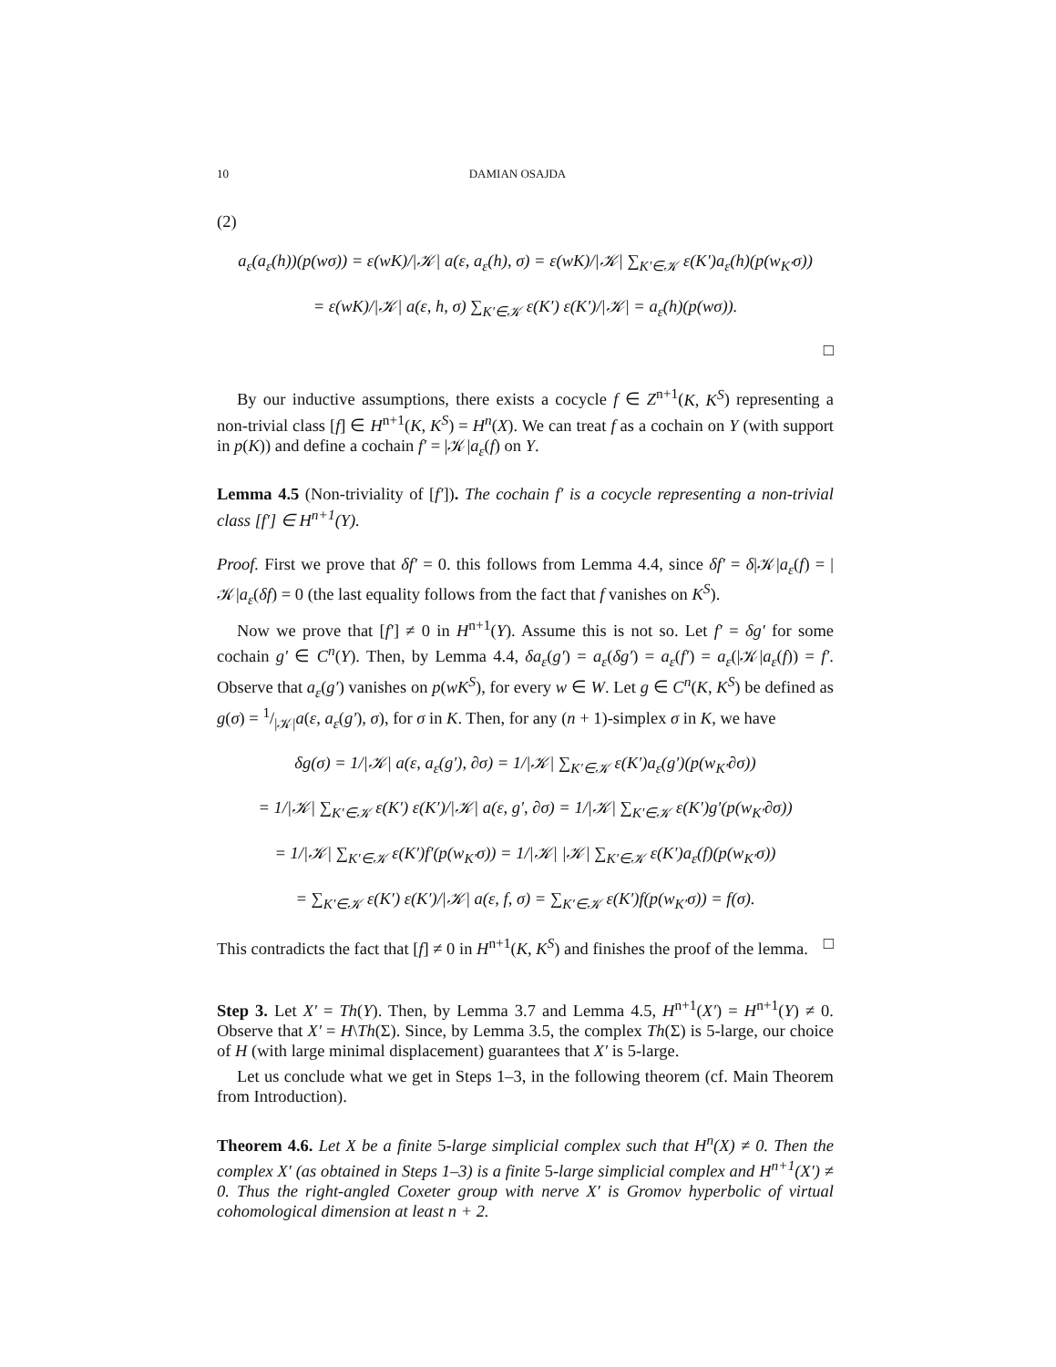10 DAMIAN OSAJDA
(2)
a<sub>ε</sub>(a<sub>ε</sub>(h))(p(wσ)) = ε(wK)/|𝒦| a(ε, a<sub>ε</sub>(h), σ) = ε(wK)/|𝒦| ∑<sub>K′∈𝒦</sub> ε(K′)a<sub>ε</sub>(h)(p(w<sub>K′</sub>σ))
= ε(wK)/|𝒦| a(ε, h, σ) ∑<sub>K′∈𝒦</sub> ε(K′) ε(K′)/|𝒦| = a<sub>ε</sub>(h)(p(wσ)).
□
By our inductive assumptions, there exists a cocycle f ∈ Z<sup>n+1</sup>(K, K<sup>S</sup>) representing a non-trivial class [f] ∈ H<sup>n+1</sup>(K, K<sup>S</sup>) = H<sup>n</sup>(X). We can treat f as a cochain on Y (with support in p(K)) and define a cochain f′ = |𝒦|a<sub>ε</sub>(f) on Y.
Lemma 4.5 (Non-triviality of [f′]). The cochain f′ is a cocycle representing a non-trivial class [f′] ∈ H<sup>n+1</sup>(Y).
Proof. First we prove that δf′ = 0. this follows from Lemma 4.4, since δf′ = δ|𝒦|a<sub>ε</sub>(f) = |𝒦|a<sub>ε</sub>(δf) = 0 (the last equality follows from the fact that f vanishes on K<sup>S</sup>).
Now we prove that [f′] ≠ 0 in H<sup>n+1</sup>(Y). Assume this is not so. Let f′ = δg′ for some cochain g′ ∈ C<sup>n</sup>(Y). Then, by Lemma 4.4, δa<sub>ε</sub>(g′) = a<sub>ε</sub>(δg′) = a<sub>ε</sub>(f′) = a<sub>ε</sub>(|𝒦|a<sub>ε</sub>(f)) = f′. Observe that a<sub>ε</sub>(g′) vanishes on p(wK<sup>S</sup>), for every w ∈ W. Let g ∈ C<sup>n</sup>(K, K<sup>S</sup>) be defined as g(σ) = 1/|𝒦|a(ε, a<sub>ε</sub>(g′), σ), for σ in K. Then, for any (n + 1)-simplex σ in K, we have
δg(σ) = 1/|𝒦| a(ε, a<sub>ε</sub>(g′), ∂σ) = 1/|𝒦| ∑<sub>K′∈𝒦</sub> ε(K′)a<sub>ε</sub>(g′)(p(w<sub>K′</sub>∂σ))
= 1/|𝒦| ∑<sub>K′∈𝒦</sub> ε(K′) ε(K′)/|𝒦| a(ε, g′, ∂σ) = 1/|𝒦| ∑<sub>K′∈𝒦</sub> ε(K′)g′(p(w<sub>K′</sub>∂σ))
= 1/|𝒦| ∑<sub>K′∈𝒦</sub> ε(K′)f′(p(w<sub>K′</sub>σ)) = 1/|𝒦| |𝒦| ∑<sub>K′∈𝒦</sub> ε(K′)a<sub>ε</sub>(f)(p(w<sub>K′</sub>σ))
= ∑<sub>K′∈𝒦</sub> ε(K′) ε(K′)/|𝒦| a(ε, f, σ) = ∑<sub>K′∈𝒦</sub> ε(K′)f(p(w<sub>K′</sub>σ)) = f(σ).
This contradicts the fact that [f] ≠ 0 in H<sup>n+1</sup>(K, K<sup>S</sup>) and finishes the proof of the lemma. □
Step 3. Let X′ = Th(Y). Then, by Lemma 3.7 and Lemma 4.5, H<sup>n+1</sup>(X′) = H<sup>n+1</sup>(Y) ≠ 0. Observe that X′ = H\Th(Σ). Since, by Lemma 3.5, the complex Th(Σ) is 5-large, our choice of H (with large minimal displacement) guarantees that X′ is 5-large.
Let us conclude what we get in Steps 1–3, in the following theorem (cf. Main Theorem from Introduction).
Theorem 4.6. Let X be a finite 5-large simplicial complex such that H<sup>n</sup>(X) ≠ 0. Then the complex X′ (as obtained in Steps 1–3) is a finite 5-large simplicial complex and H<sup>n+1</sup>(X′) ≠ 0. Thus the right-angled Coxeter group with nerve X′ is Gromov hyperbolic of virtual cohomological dimension at least n + 2.